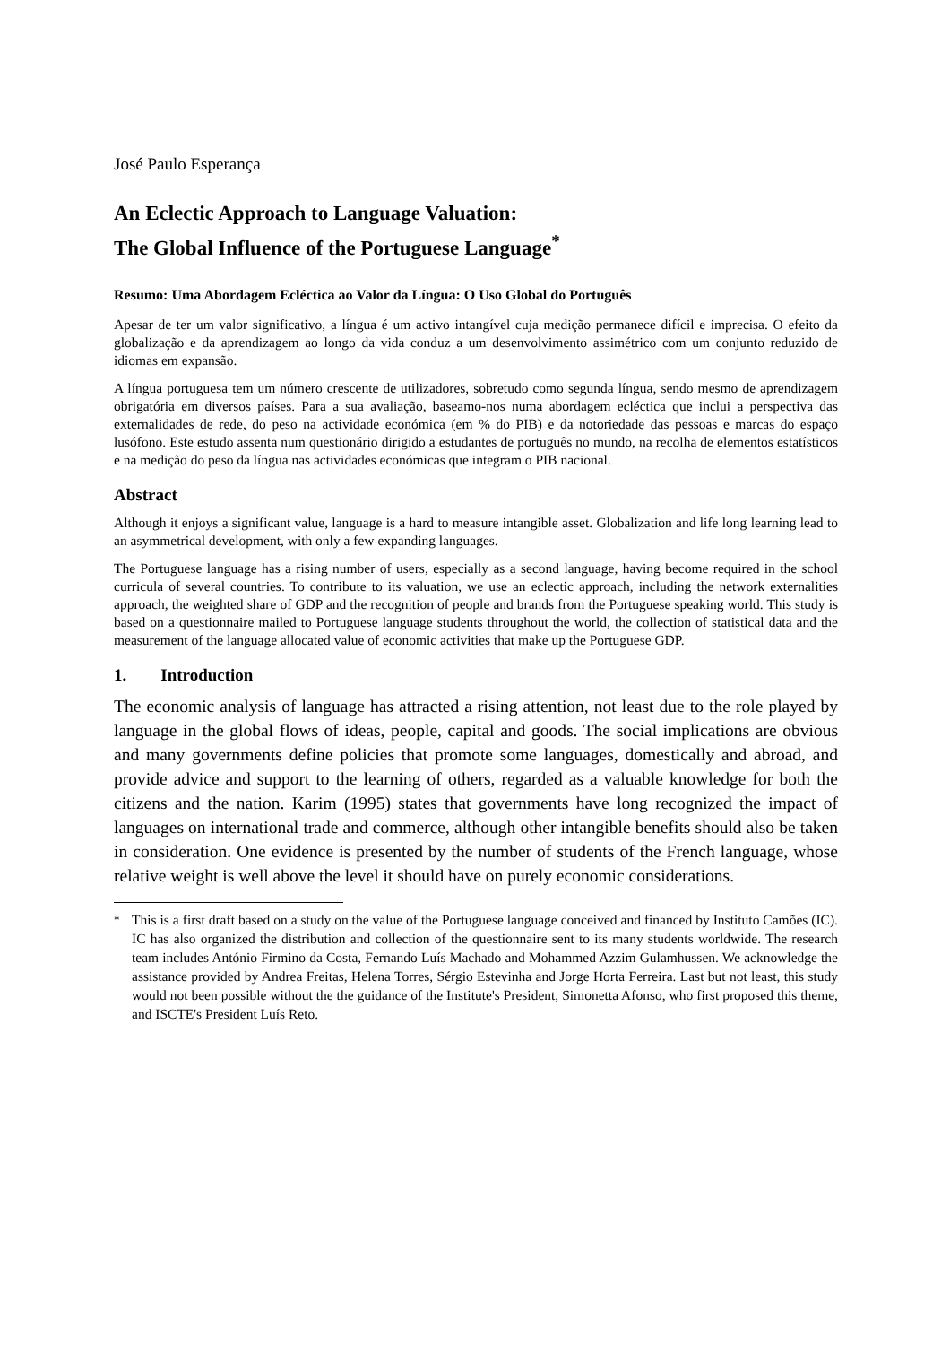José Paulo Esperança
An Eclectic Approach to Language Valuation:
The Global Influence of the Portuguese Language<sup>*</sup>
Resumo: Uma Abordagem Ecléctica ao Valor da Língua: O Uso Global do Português
Apesar de ter um valor significativo, a língua é um activo intangível cuja medição permanece difícil e imprecisa. O efeito da globalização e da aprendizagem ao longo da vida conduz a um desenvolvimento assimétrico com um conjunto reduzido de idiomas em expansão.
A língua portuguesa tem um número crescente de utilizadores, sobretudo como segunda língua, sendo mesmo de aprendizagem obrigatória em diversos países. Para a sua avaliação, baseamo-nos numa abordagem ecléctica que inclui a perspectiva das externalidades de rede, do peso na actividade económica (em % do PIB) e da notoriedade das pessoas e marcas do espaço lusófono. Este estudo assenta num questionário dirigido a estudantes de português no mundo, na recolha de elementos estatísticos e na medição do peso da língua nas actividades económicas que integram o PIB nacional.
Abstract
Although it enjoys a significant value, language is a hard to measure intangible asset. Globalization and life long learning lead to an asymmetrical development, with only a few expanding languages.
The Portuguese language has a rising number of users, especially as a second language, having become required in the school curricula of several countries. To contribute to its valuation, we use an eclectic approach, including the network externalities approach, the weighted share of GDP and the recognition of people and brands from the Portuguese speaking world. This study is based on a questionnaire mailed to Portuguese language students throughout the world, the collection of statistical data and the measurement of the language allocated value of economic activities that make up the Portuguese GDP.
1. Introduction
The economic analysis of language has attracted a rising attention, not least due to the role played by language in the global flows of ideas, people, capital and goods. The social implications are obvious and many governments define policies that promote some languages, domestically and abroad, and provide advice and support to the learning of others, regarded as a valuable knowledge for both the citizens and the nation. Karim (1995) states that governments have long recognized the impact of languages on international trade and commerce, although other intangible benefits should also be taken in consideration. One evidence is presented by the number of students of the French language, whose relative weight is well above the level it should have on purely economic considerations.
<sup>*</sup> This is a first draft based on a study on the value of the Portuguese language conceived and financed by Instituto Camões (IC). IC has also organized the distribution and collection of the questionnaire sent to its many students worldwide. The research team includes António Firmino da Costa, Fernando Luís Machado and Mohammed Azzim Gulamhussen. We acknowledge the assistance provided by Andrea Freitas, Helena Torres, Sérgio Estevinha and Jorge Horta Ferreira. Last but not least, this study would not been possible without the the guidance of the Institute's President, Simonetta Afonso, who first proposed this theme, and ISCTE's President Luís Reto.